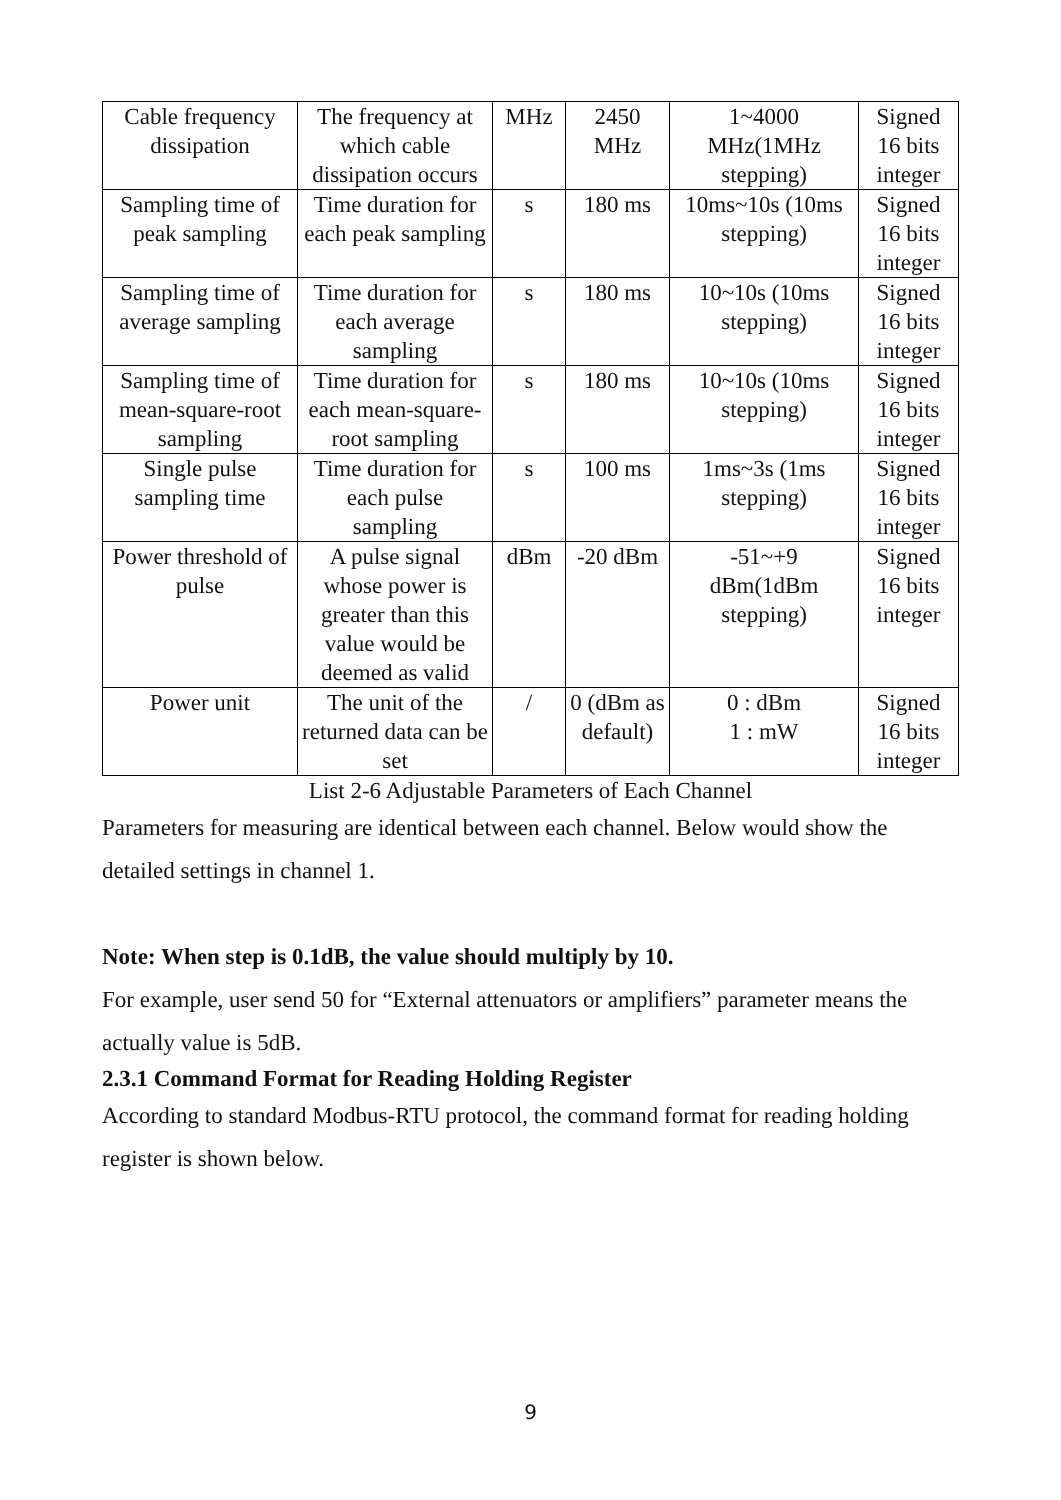| Cable frequency dissipation | The frequency at which cable dissipation occurs | MHz | 2450 MHz | 1~4000 MHz(1MHz stepping) | Signed 16 bits integer |
| Sampling time of peak sampling | Time duration for each peak sampling | s | 180 ms | 10ms~10s (10ms stepping) | Signed 16 bits integer |
| Sampling time of average sampling | Time duration for each average sampling | s | 180 ms | 10~10s (10ms stepping) | Signed 16 bits integer |
| Sampling time of mean-square-root sampling | Time duration for each mean-square-root sampling | s | 180 ms | 10~10s (10ms stepping) | Signed 16 bits integer |
| Single pulse sampling time | Time duration for each pulse sampling | s | 100 ms | 1ms~3s (1ms stepping) | Signed 16 bits integer |
| Power threshold of pulse | A pulse signal whose power is greater than this value would be deemed as valid | dBm | -20 dBm | -51~+9 dBm(1dBm stepping) | Signed 16 bits integer |
| Power unit | The unit of the returned data can be set | / | 0 (dBm as default) | 0 : dBm 1 : mW | Signed 16 bits integer |
List 2-6 Adjustable Parameters of Each Channel
Parameters for measuring are identical between each channel. Below would show the detailed settings in channel 1.
Note: When step is 0.1dB, the value should multiply by 10.
For example, user send 50 for “External attenuators or amplifiers” parameter means the actually value is 5dB.
2.3.1 Command Format for Reading Holding Register
According to standard Modbus-RTU protocol, the command format for reading holding register is shown below.
9